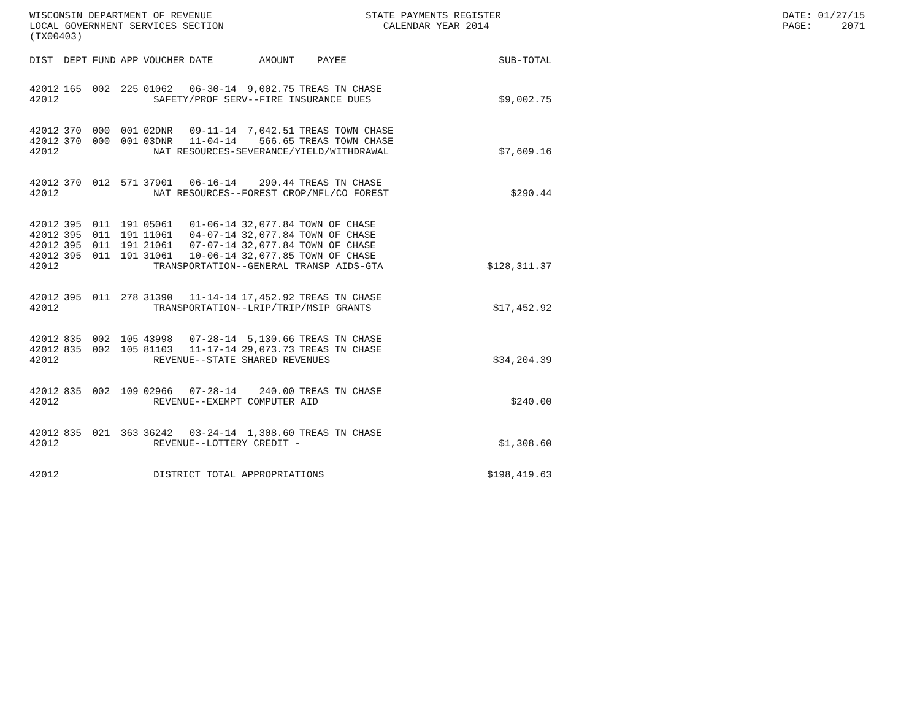WISCONSIN DEPARTMENT OF REVENUE LOCAL GOVERNMENT SERVICES SECTION (TX00403)
STATE PAYMENTS REGISTER CALENDAR YEAR 2014
DATE: 01/27/15 PAGE: 2071
| DIST | DEPT | FUND | APP | VOUCHER | DATE | AMOUNT | PAYEE | SUB-TOTAL |
| --- | --- | --- | --- | --- | --- | --- | --- | --- |
| 42012 | 165 | 002 | 225 | 01062 | 06-30-14 | 9,002.75 | TREAS TN CHASE | |
| 42012 | SAFETY/PROF SERV--FIRE INSURANCE DUES | | | | | | | $9,002.75 |
| 42012 | 370 | 000 | 001 | 02DNR | 09-11-14 | 7,042.51 | TREAS TOWN CHASE | |
| 42012 | 370 | 000 | 001 | 03DNR | 11-04-14 | 566.65 | TREAS TOWN CHASE | |
| 42012 | NAT RESOURCES-SEVERANCE/YIELD/WITHDRAWAL | | | | | | | $7,609.16 |
| 42012 | 370 | 012 | 571 | 37901 | 06-16-14 | 290.44 | TREAS TN CHASE | |
| 42012 | NAT RESOURCES--FOREST CROP/MFL/CO FOREST | | | | | | | $290.44 |
| 42012 | 395 | 011 | 191 | 05061 | 01-06-14 | 32,077.84 | TOWN OF CHASE | |
| 42012 | 395 | 011 | 191 | 11061 | 04-07-14 | 32,077.84 | TOWN OF CHASE | |
| 42012 | 395 | 011 | 191 | 21061 | 07-07-14 | 32,077.84 | TOWN OF CHASE | |
| 42012 | 395 | 011 | 191 | 31061 | 10-06-14 | 32,077.85 | TOWN OF CHASE | |
| 42012 | TRANSPORTATION--GENERAL TRANSP AIDS-GTA | | | | | | | $128,311.37 |
| 42012 | 395 | 011 | 278 | 31390 | 11-14-14 | 17,452.92 | TREAS TN CHASE | |
| 42012 | TRANSPORTATION--LRIP/TRIP/MSIP GRANTS | | | | | | | $17,452.92 |
| 42012 | 835 | 002 | 105 | 43998 | 07-28-14 | 5,130.66 | TREAS TN CHASE | |
| 42012 | 835 | 002 | 105 | 81103 | 11-17-14 | 29,073.73 | TREAS TN CHASE | |
| 42012 | REVENUE--STATE SHARED REVENUES | | | | | | | $34,204.39 |
| 42012 | 835 | 002 | 109 | 02966 | 07-28-14 | 240.00 | TREAS TN CHASE | |
| 42012 | REVENUE--EXEMPT COMPUTER AID | | | | | | | $240.00 |
| 42012 | 835 | 021 | 363 | 36242 | 03-24-14 | 1,308.60 | TREAS TN CHASE | |
| 42012 | REVENUE--LOTTERY CREDIT - | | | | | | | $1,308.60 |
| 42012 | DISTRICT TOTAL APPROPRIATIONS | | | | | | | $198,419.63 |